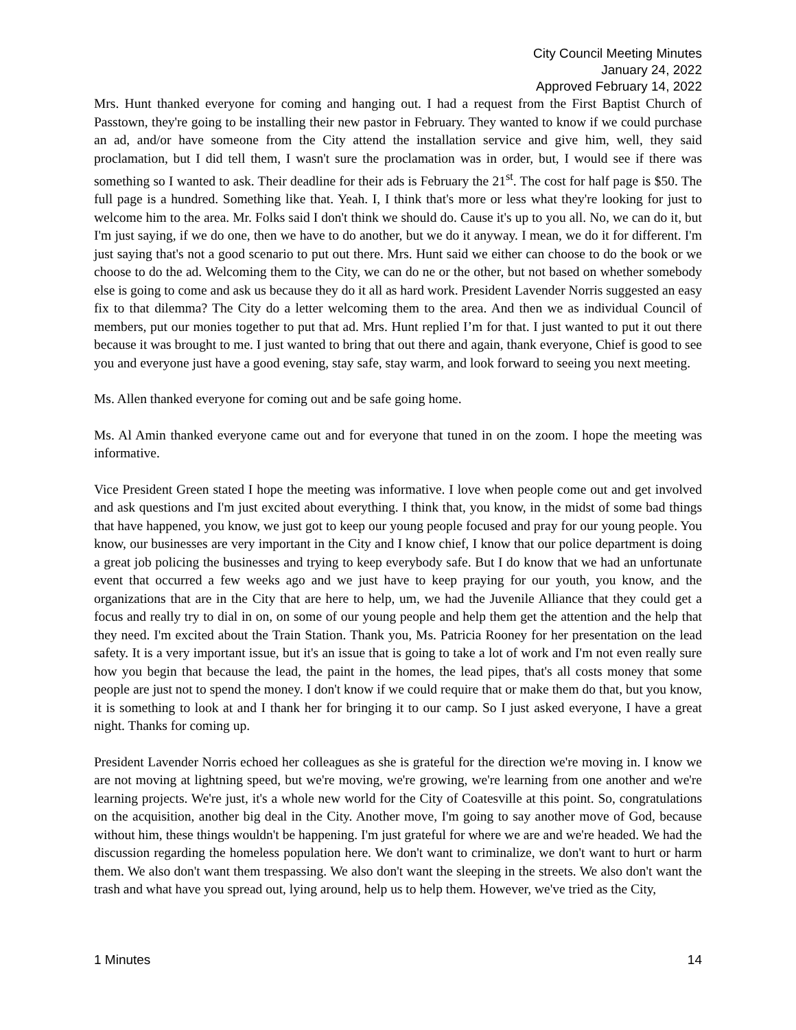City Council Meeting Minutes
January 24, 2022
Approved February 14, 2022
Mrs. Hunt thanked everyone for coming and hanging out. I had a request from the First Baptist Church of Passtown, they're going to be installing their new pastor in February. They wanted to know if we could purchase an ad, and/or have someone from the City attend the installation service and give him, well, they said proclamation, but I did tell them, I wasn't sure the proclamation was in order, but, I would see if there was something so I wanted to ask. Their deadline for their ads is February the 21<sup>st</sup>. The cost for half page is $50. The full page is a hundred. Something like that. Yeah. I, I think that's more or less what they're looking for just to welcome him to the area. Mr. Folks said I don't think we should do. Cause it's up to you all. No, we can do it, but I'm just saying, if we do one, then we have to do another, but we do it anyway. I mean, we do it for different. I'm just saying that's not a good scenario to put out there. Mrs. Hunt said we either can choose to do the book or we choose to do the ad. Welcoming them to the City, we can do ne or the other, but not based on whether somebody else is going to come and ask us because they do it all as hard work. President Lavender Norris suggested an easy fix to that dilemma? The City do a letter welcoming them to the area. And then we as individual Council of members, put our monies together to put that ad. Mrs. Hunt replied I’m for that. I just wanted to put it out there because it was brought to me. I just wanted to bring that out there and again, thank everyone, Chief is good to see you and everyone just have a good evening, stay safe, stay warm, and look forward to seeing you next meeting.
Ms. Allen thanked everyone for coming out and be safe going home.
Ms. Al Amin thanked everyone came out and for everyone that tuned in on the zoom. I hope the meeting was informative.
Vice President Green stated I hope the meeting was informative. I love when people come out and get involved and ask questions and I'm just excited about everything. I think that, you know, in the midst of some bad things that have happened, you know, we just got to keep our young people focused and pray for our young people. You know, our businesses are very important in the City and I know chief, I know that our police department is doing a great job policing the businesses and trying to keep everybody safe. But I do know that we had an unfortunate event that occurred a few weeks ago and we just have to keep praying for our youth, you know, and the organizations that are in the City that are here to help, um, we had the Juvenile Alliance that they could get a focus and really try to dial in on, on some of our young people and help them get the attention and the help that they need. I'm excited about the Train Station. Thank you, Ms. Patricia Rooney for her presentation on the lead safety. It is a very important issue, but it's an issue that is going to take a lot of work and I'm not even really sure how you begin that because the lead, the paint in the homes, the lead pipes, that's all costs money that some people are just not to spend the money. I don't know if we could require that or make them do that, but you know, it is something to look at and I thank her for bringing it to our camp. So I just asked everyone, I have a great night. Thanks for coming up.
President Lavender Norris echoed her colleagues as she is grateful for the direction we're moving in. I know we are not moving at lightning speed, but we're moving, we're growing, we're learning from one another and we're learning projects. We're just, it's a whole new world for the City of Coatesville at this point. So, congratulations on the acquisition, another big deal in the City. Another move, I'm going to say another move of God, because without him, these things wouldn't be happening. I'm just grateful for where we are and we're headed. We had the discussion regarding the homeless population here. We don't want to criminalize, we don't want to hurt or harm them. We also don't want them trespassing. We also don't want the sleeping in the streets. We also don't want the trash and what have you spread out, lying around, help us to help them. However, we've tried as the City,
1 Minutes 14